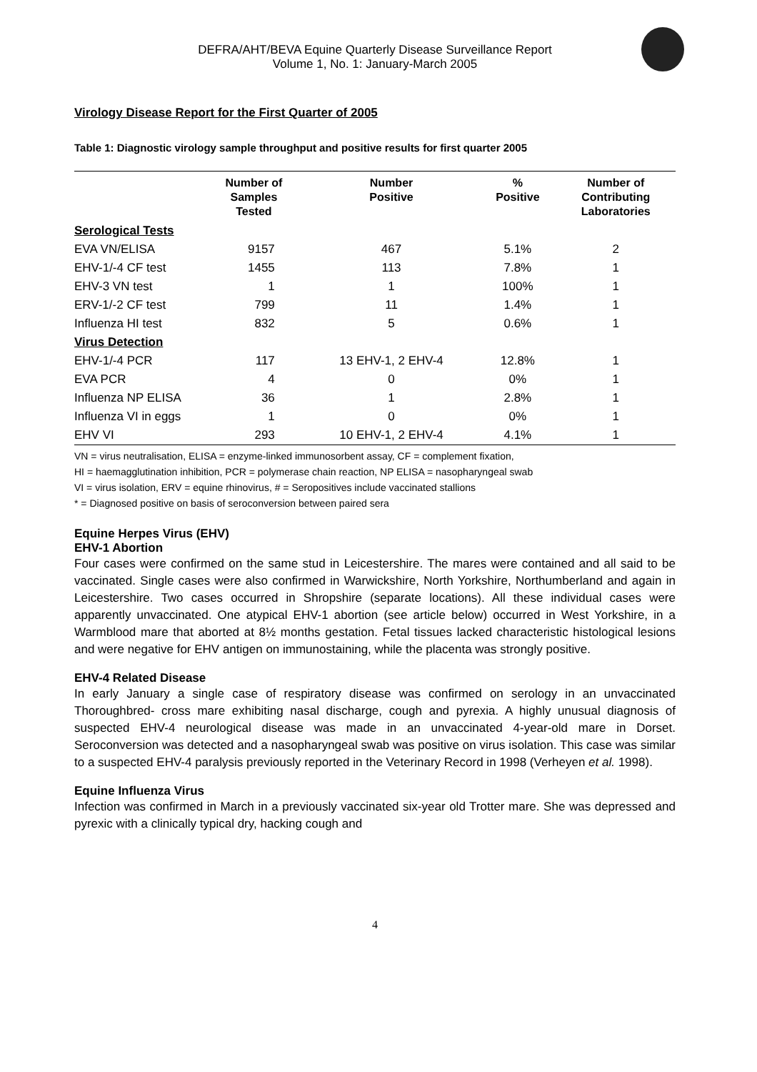DEFRA/AHT/BEVA Equine Quarterly Disease Surveillance Report
Volume 1, No. 1: January-March 2005
Virology Disease Report for the First Quarter of 2005
Table 1: Diagnostic virology sample throughput and positive results for first quarter 2005
| | Number of Samples Tested | Number Positive | % Positive | Number of Contributing Laboratories |
| --- | --- | --- | --- | --- |
| Serological Tests | | | | |
| EVA VN/ELISA | 9157 | 467 | 5.1% | 2 |
| EHV-1/-4 CF test | 1455 | 113 | 7.8% | 1 |
| EHV-3 VN test | 1 | 1 | 100% | 1 |
| ERV-1/-2 CF test | 799 | 11 | 1.4% | 1 |
| Influenza HI test | 832 | 5 | 0.6% | 1 |
| Virus Detection | | | | |
| EHV-1/-4 PCR | 117 | 13 EHV-1, 2 EHV-4 | 12.8% | 1 |
| EVA PCR | 4 | 0 | 0% | 1 |
| Influenza NP ELISA | 36 | 1 | 2.8% | 1 |
| Influenza VI in eggs | 1 | 0 | 0% | 1 |
| EHV VI | 293 | 10 EHV-1, 2 EHV-4 | 4.1% | 1 |
VN = virus neutralisation, ELISA = enzyme-linked immunosorbent assay, CF = complement fixation,
HI = haemagglutination inhibition, PCR = polymerase chain reaction, NP ELISA = nasopharyngeal swab
VI = virus isolation, ERV = equine rhinovirus, # = Seropositives include vaccinated stallions
* = Diagnosed positive on basis of seroconversion between paired sera
Equine Herpes Virus (EHV)
EHV-1 Abortion
Four cases were confirmed on the same stud in Leicestershire. The mares were contained and all said to be vaccinated. Single cases were also confirmed in Warwickshire, North Yorkshire, Northumberland and again in Leicestershire. Two cases occurred in Shropshire (separate locations). All these individual cases were apparently unvaccinated. One atypical EHV-1 abortion (see article below) occurred in West Yorkshire, in a Warmblood mare that aborted at 8½ months gestation. Fetal tissues lacked characteristic histological lesions and were negative for EHV antigen on immunostaining, while the placenta was strongly positive.
EHV-4 Related Disease
In early January a single case of respiratory disease was confirmed on serology in an unvaccinated Thoroughbred- cross mare exhibiting nasal discharge, cough and pyrexia. A highly unusual diagnosis of suspected EHV-4 neurological disease was made in an unvaccinated 4-year-old mare in Dorset. Seroconversion was detected and a nasopharyngeal swab was positive on virus isolation. This case was similar to a suspected EHV-4 paralysis previously reported in the Veterinary Record in 1998 (Verheyen et al. 1998).
Equine Influenza Virus
Infection was confirmed in March in a previously vaccinated six-year old Trotter mare. She was depressed and pyrexic with a clinically typical dry, hacking cough and
4